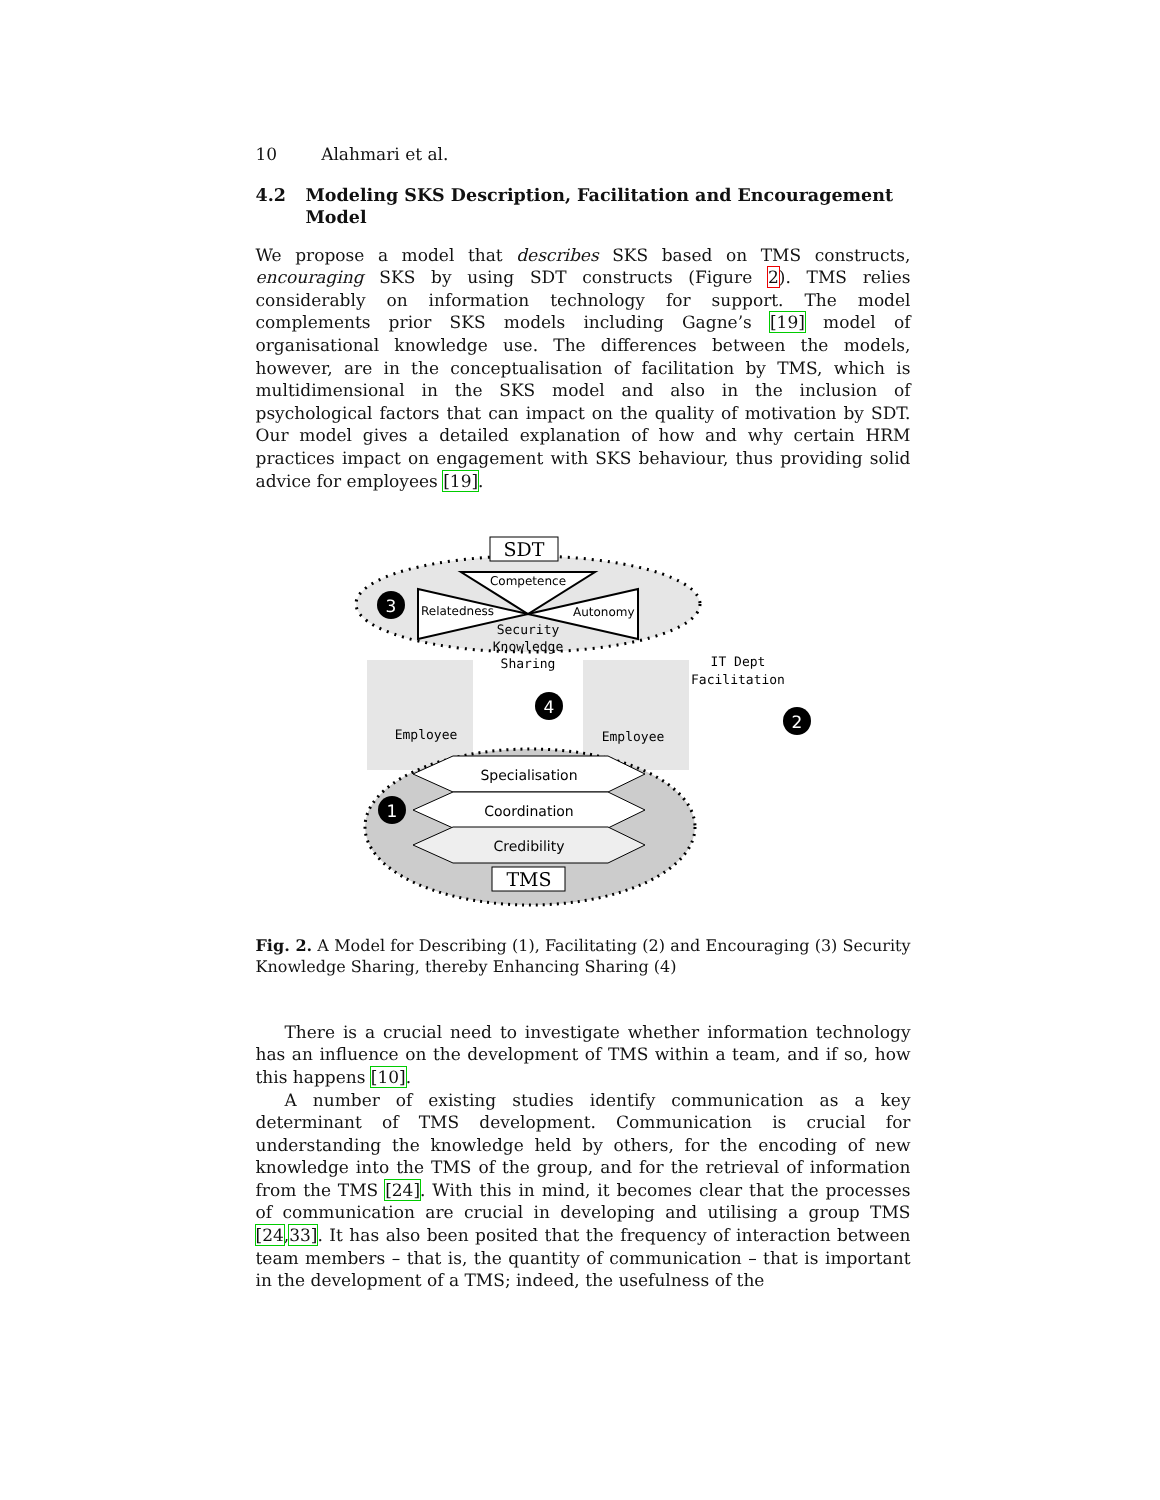10 Alahmari et al.
4.2 Modeling SKS Description, Facilitation and Encouragement Model
We propose a model that describes SKS based on TMS constructs, encouraging SKS by using SDT constructs (Figure 2). TMS relies considerably on information technology for support. The model complements prior SKS models including Gagne’s [19] model of organisational knowledge use. The differences between the models, however, are in the conceptualisation of facilitation by TMS, which is multidimensional in the SKS model and also in the inclusion of psychological factors that can impact on the quality of motivation by SDT. Our model gives a detailed explanation of how and why certain HRM practices impact on engagement with SKS behaviour, thus providing solid advice for employees [19].
SDT
Competence
Relatedness
Autonomy
3
Security
Knowledge
Sharing
Employee
Employee
IT Dept
Facilitation
2
4
Specialisation
Coordination
Credibility
1
TMS
Fig. 2. A Model for Describing (1), Facilitating (2) and Encouraging (3) Security Knowledge Sharing, thereby Enhancing Sharing (4)
There is a crucial need to investigate whether information technology has an influence on the development of TMS within a team, and if so, how this happens [10].
A number of existing studies identify communication as a key determinant of TMS development. Communication is crucial for understanding the knowledge held by others, for the encoding of new knowledge into the TMS of the group, and for the retrieval of information from the TMS [24]. With this in mind, it becomes clear that the processes of communication are crucial in developing and utilising a group TMS [24,33]. It has also been posited that the frequency of interaction between team members – that is, the quantity of communication – that is important in the development of a TMS; indeed, the usefulness of the